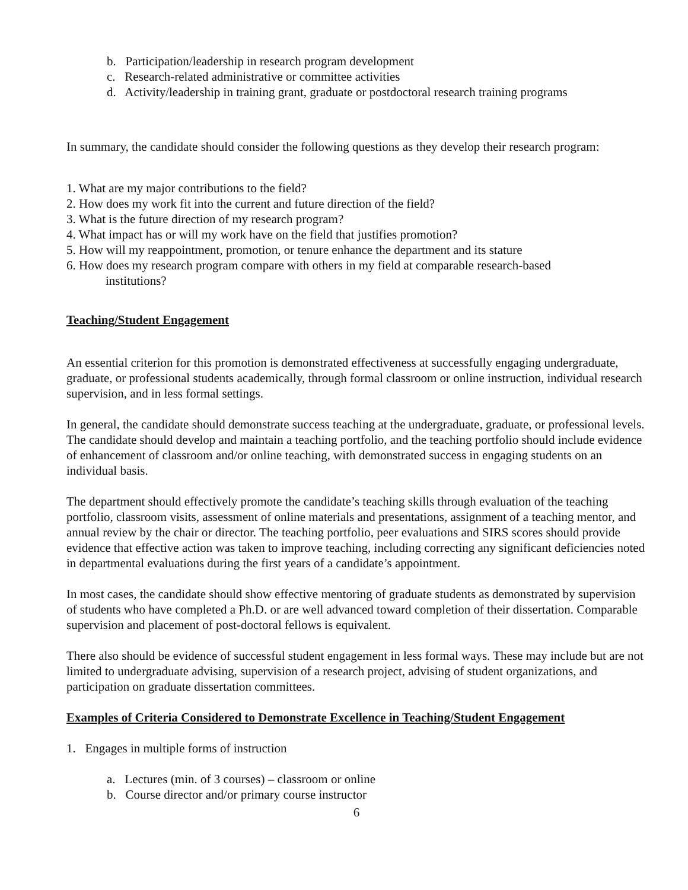b. Participation/leadership in research program development
c. Research-related administrative or committee activities
d. Activity/leadership in training grant, graduate or postdoctoral research training programs
In summary, the candidate should consider the following questions as they develop their research program:
1. What are my major contributions to the field?
2. How does my work fit into the current and future direction of the field?
3. What is the future direction of my research program?
4. What impact has or will my work have on the field that justifies promotion?
5. How will my reappointment, promotion, or tenure enhance the department and its stature
6. How does my research program compare with others in my field at comparable research-based
institutions?
Teaching/Student Engagement
An essential criterion for this promotion is demonstrated effectiveness at successfully engaging undergraduate, graduate, or professional students academically, through formal classroom or online instruction, individual research supervision, and in less formal settings.
In general, the candidate should demonstrate success teaching at the undergraduate, graduate, or professional levels. The candidate should develop and maintain a teaching portfolio, and the teaching portfolio should include evidence of enhancement of classroom and/or online teaching, with demonstrated success in engaging students on an individual basis.
The department should effectively promote the candidate’s teaching skills through evaluation of the teaching portfolio, classroom visits, assessment of online materials and presentations, assignment of a teaching mentor, and annual review by the chair or director. The teaching portfolio, peer evaluations and SIRS scores should provide evidence that effective action was taken to improve teaching, including correcting any significant deficiencies noted in departmental evaluations during the first years of a candidate’s appointment.
In most cases, the candidate should show effective mentoring of graduate students as demonstrated by supervision of students who have completed a Ph.D. or are well advanced toward completion of their dissertation. Comparable supervision and placement of post-doctoral fellows is equivalent.
There also should be evidence of successful student engagement in less formal ways. These may include but are not limited to undergraduate advising, supervision of a research project, advising of student organizations, and participation on graduate dissertation committees.
Examples of Criteria Considered to Demonstrate Excellence in Teaching/Student Engagement
1. Engages in multiple forms of instruction
a. Lectures (min. of 3 courses) – classroom or online
b. Course director and/or primary course instructor
6